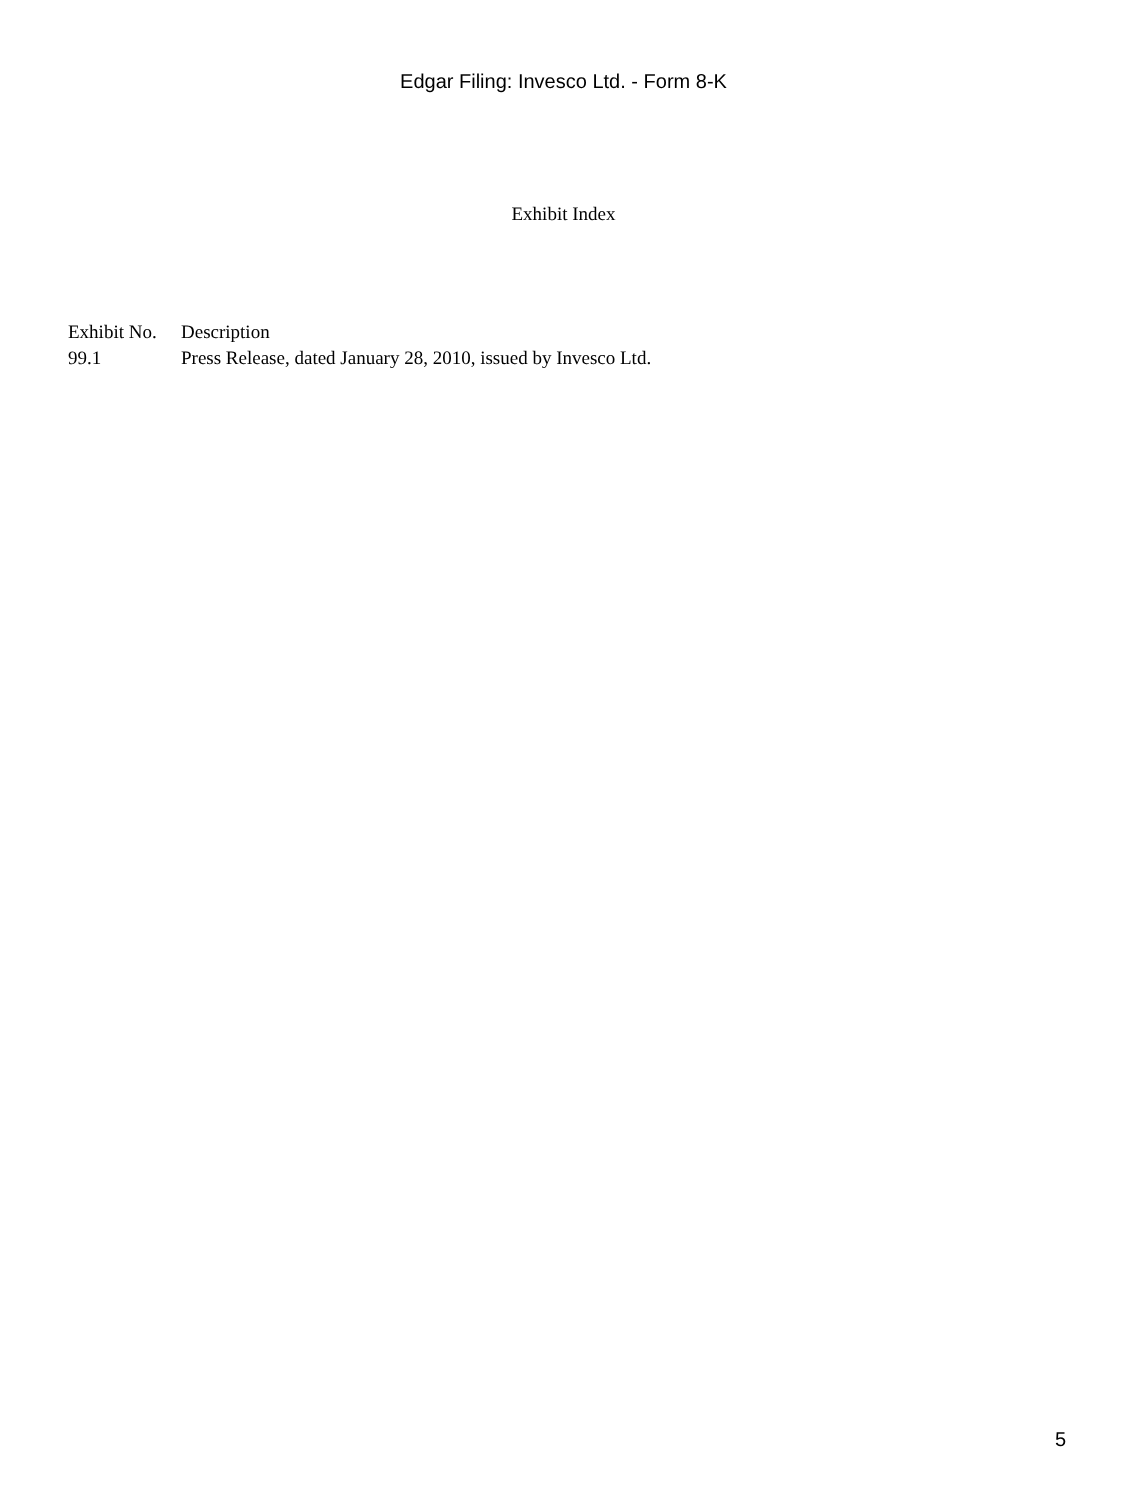Edgar Filing: Invesco Ltd. - Form 8-K
Exhibit Index
| Exhibit No. | Description |
| --- | --- |
| 99.1 | Press Release, dated January 28, 2010, issued by Invesco Ltd. |
5